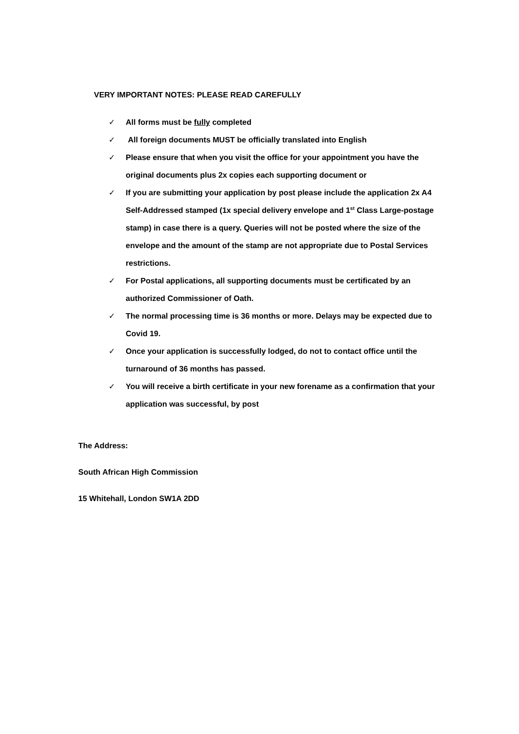VERY IMPORTANT NOTES: PLEASE READ CAREFULLY
✓ All forms must be fully completed
✓ All foreign documents MUST be officially translated into English
✓ Please ensure that when you visit the office for your appointment you have the original documents plus 2x copies each supporting document or
✓ If you are submitting your application by post please include the application 2x A4 Self-Addressed stamped (1x special delivery envelope and 1<sup>st</sup> Class Large-postage stamp) in case there is a query. Queries will not be posted where the size of the envelope and the amount of the stamp are not appropriate due to Postal Services restrictions.
✓ For Postal applications, all supporting documents must be certificated by an authorized Commissioner of Oath.
✓ The normal processing time is 36 months or more. Delays may be expected due to Covid 19.
✓ Once your application is successfully lodged, do not to contact office until the turnaround of 36 months has passed.
✓ You will receive a birth certificate in your new forename as a confirmation that your application was successful, by post
The Address:
South African High Commission
15 Whitehall, London SW1A 2DD